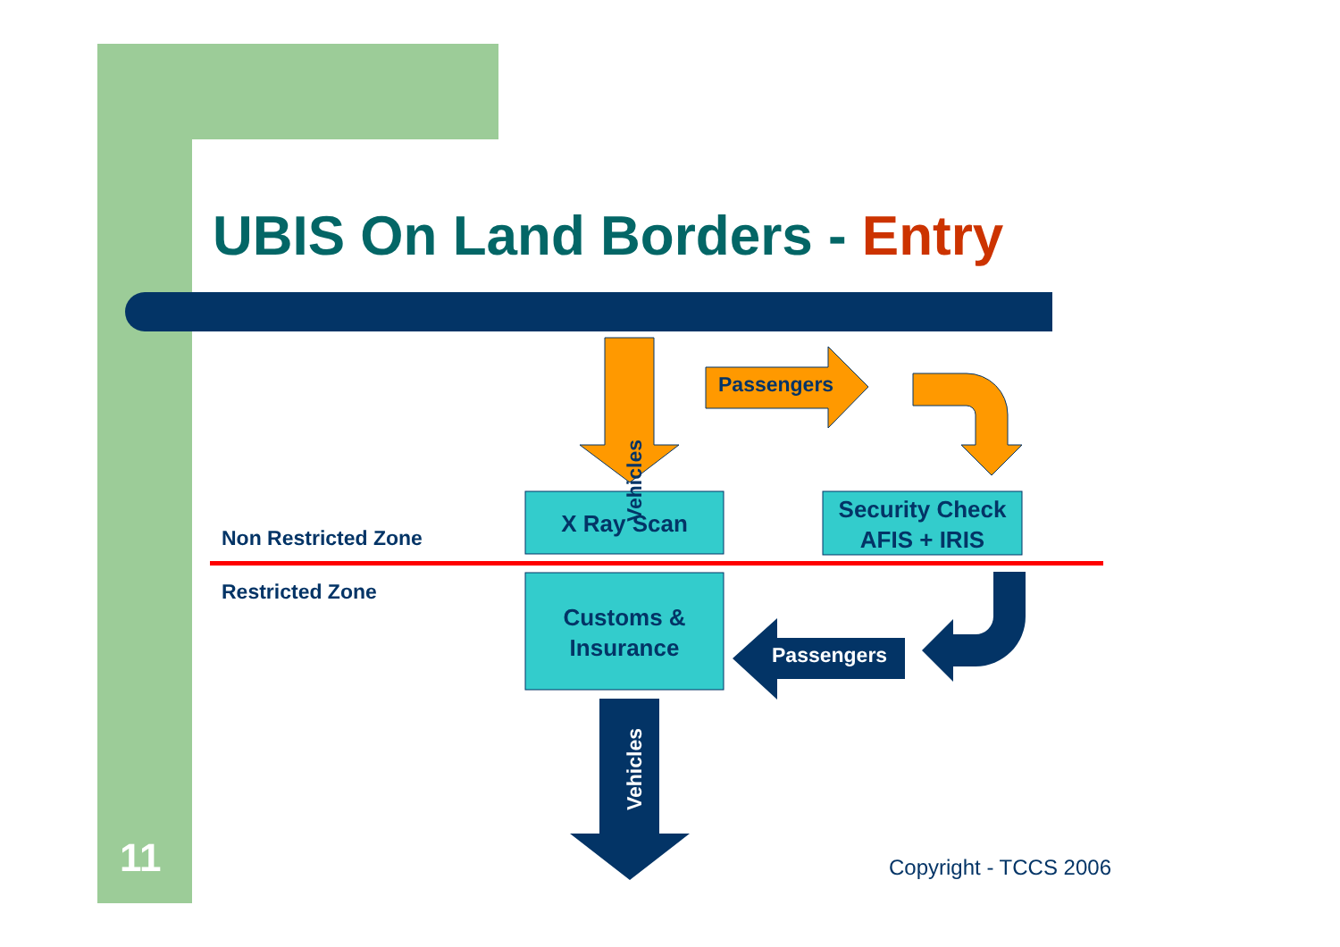UBIS On Land Borders - Entry
Non Restricted Zone
Restricted Zone
X Ray Scan
Security Check
AFIS + IRIS
Customs &
Insurance
Passengers
Passengers
Vehicles
Vehicles
11 Copyright - TCCS 2006